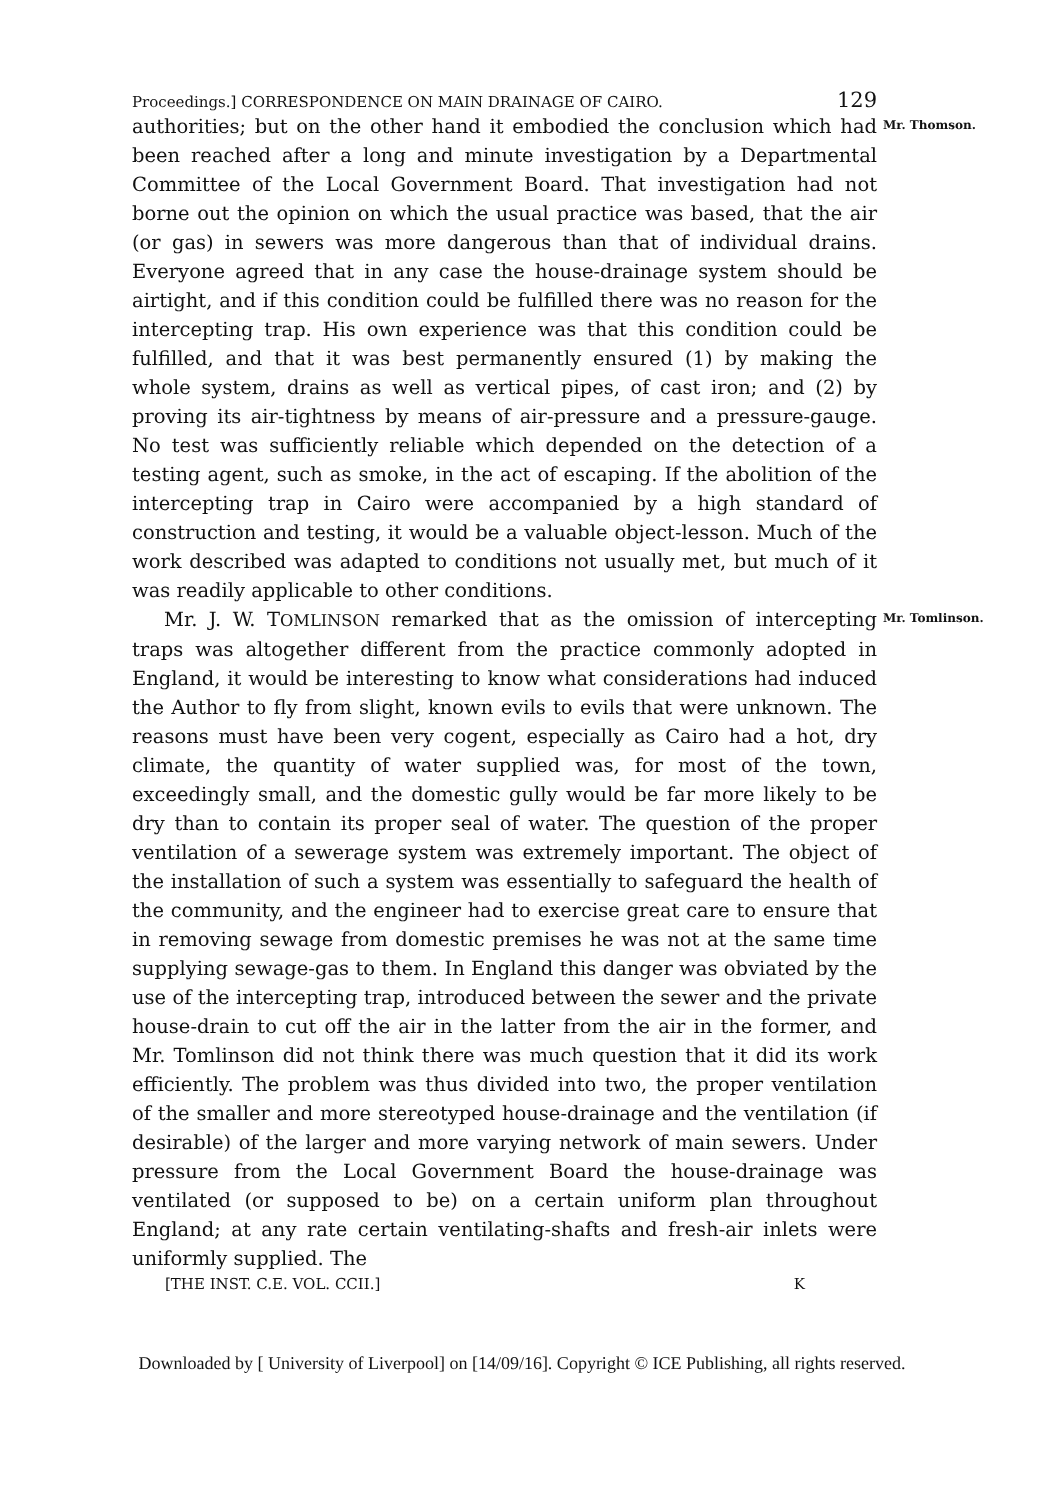Proceedings.] CORRESPONDENCE ON MAIN DRAINAGE OF CAIRO. 129
authorities; but on the other hand it embodied the conclusion which had been reached after a long and minute investigation by a Departmental Committee of the Local Government Board. That investigation had not borne out the opinion on which the usual practice was based, that the air (or gas) in sewers was more dangerous than that of individual drains. Everyone agreed that in any case the house-drainage system should be airtight, and if this condition could be fulfilled there was no reason for the intercepting trap. His own experience was that this condition could be fulfilled, and that it was best permanently ensured (1) by making the whole system, drains as well as vertical pipes, of cast iron; and (2) by proving its air-tightness by means of air-pressure and a pressure-gauge. No test was sufficiently reliable which depended on the detection of a testing agent, such as smoke, in the act of escaping. If the abolition of the intercepting trap in Cairo were accompanied by a high standard of construction and testing, it would be a valuable object-lesson. Much of the work described was adapted to conditions not usually met, but much of it was readily applicable to other conditions.
Mr. Thomson.
Mr. J. W. TOMLINSON remarked that as the omission of intercepting traps was altogether different from the practice commonly adopted in England, it would be interesting to know what considerations had induced the Author to fly from slight, known evils to evils that were unknown. The reasons must have been very cogent, especially as Cairo had a hot, dry climate, the quantity of water supplied was, for most of the town, exceedingly small, and the domestic gully would be far more likely to be dry than to contain its proper seal of water. The question of the proper ventilation of a sewerage system was extremely important. The object of the installation of such a system was essentially to safeguard the health of the community, and the engineer had to exercise great care to ensure that in removing sewage from domestic premises he was not at the same time supplying sewage-gas to them. In England this danger was obviated by the use of the intercepting trap, introduced between the sewer and the private house-drain to cut off the air in the latter from the air in the former, and Mr. Tomlinson did not think there was much question that it did its work efficiently. The problem was thus divided into two, the proper ventilation of the smaller and more stereotyped house-drainage and the ventilation (if desirable) of the larger and more varying network of main sewers. Under pressure from the Local Government Board the house-drainage was ventilated (or supposed to be) on a certain uniform plan throughout England; at any rate certain ventilating-shafts and fresh-air inlets were uniformly supplied. The
Mr. Tomlinson.
[THE INST. C.E. VOL. CCII.] K
Downloaded by [ University of Liverpool] on [14/09/16]. Copyright © ICE Publishing, all rights reserved.